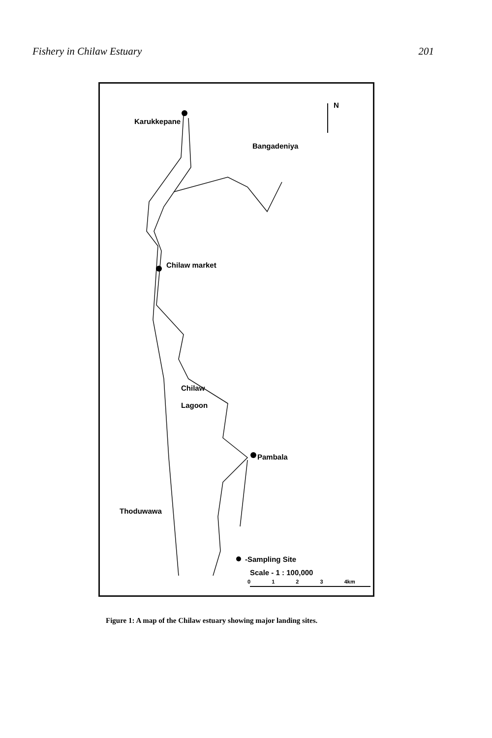Fishery in Chilaw Estuary 201
N
Karukkepane
Bangadeniya
Chilaw market
Chilaw
Lagoon
Pambala
Thoduwawa
-Sampling Site
Scale - 1 : 100,000
0 1 2 3 4km
Figure 1: A map of the Chilaw estuary showing major landing sites.